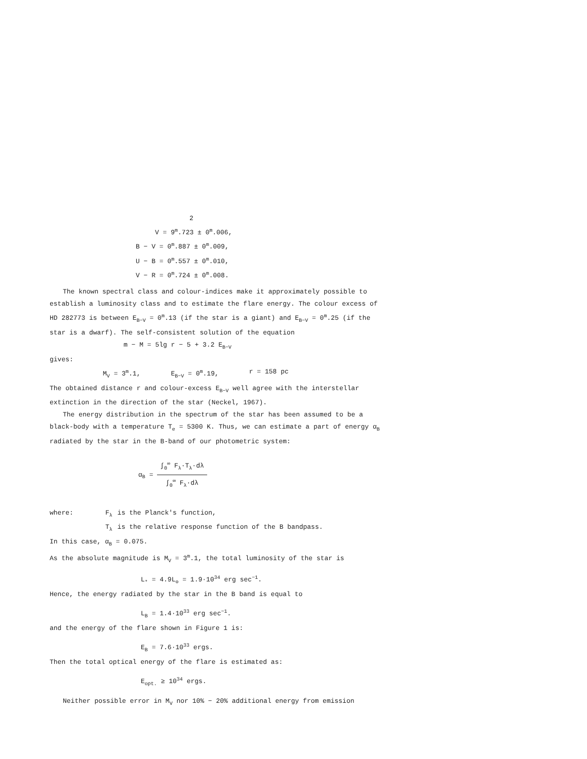2
V = 9<sup>m</sup>.723 ± 0<sup>m</sup>.006,
B − V = 0<sup>m</sup>.887 ± 0<sup>m</sup>.009,
U − B = 0<sup>m</sup>.557 ± 0<sup>m</sup>.010,
V − R = 0<sup>m</sup>.724 ± 0<sup>m</sup>.008.
The known spectral class and colour-indices make it approximately possible to establish a luminosity class and to estimate the flare energy. The colour excess of HD 282773 is between E<sub>B−V</sub> = 0<sup>m</sup>.13 (if the star is a giant) and E<sub>B−V</sub> = 0<sup>m</sup>.25 (if the star is a dwarf). The self-consistent solution of the equation
m − M = 5lg r − 5 + 3.2 E<sub>B−V</sub>
gives:
M<sub>V</sub> = 3<sup>m</sup>.1, E<sub>B−V</sub> = 0<sup>m</sup>.19, r = 158 pc
The obtained distance r and colour-excess E<sub>B−V</sub> well agree with the interstellar extinction in the direction of the star (Neckel, 1967).
The energy distribution in the spectrum of the star has been assumed to be a black-body with a temperature T<sub>e</sub> = 5300 K. Thus, we can estimate a part of energy α<sub>B</sub> radiated by the star in the B-band of our photometric system:
α<sub>B</sub> = ∫<sub>0</sub><sup>∞</sup> F<sub>λ</sub>·T<sub>λ</sub>·dλ ∫<sub>0</sub><sup>∞</sup> F<sub>λ</sub>·dλ
| where: | F<sub>λ</sub> | is the Planck's function, |
| | T<sub>λ</sub> | is the relative response function of the B bandpass. |
In this case, α<sub>B</sub> = 0.075.
As the absolute magnitude is M<sub>V</sub> = 3<sup>m</sup>.1, the total luminosity of the star is
L<sub>*</sub> = 4.9L<sub>⊙</sub> = 1.9·10<sup>34</sup> erg sec<sup>−1</sup>.
Hence, the energy radiated by the star in the B band is equal to
L<sub>B</sub> = 1.4·10<sup>33</sup> erg sec<sup>−1</sup>.
and the energy of the flare shown in Figure 1 is:
E<sub>B</sub> = 7.6·10<sup>33</sup> ergs.
Then the total optical energy of the flare is estimated as:
E<sub>opt.</sub> ≥ 10<sup>34</sup> ergs.
Neither possible error in M<sub>V</sub> nor 10% − 20% additional energy from emission